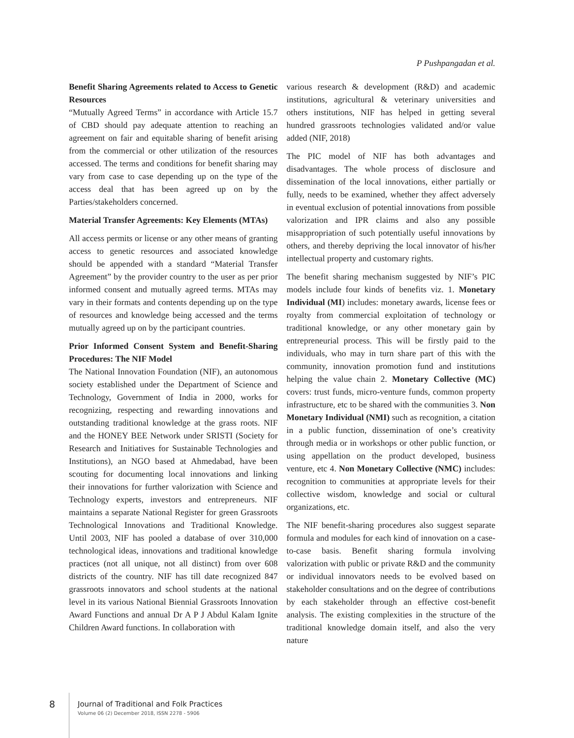P Pushpangadan et al.
Benefit Sharing Agreements related to Access to Genetic Resources
“Mutually Agreed Terms” in accordance with Article 15.7 of CBD should pay adequate attention to reaching an agreement on fair and equitable sharing of benefit arising from the commercial or other utilization of the resources accessed. The terms and conditions for benefit sharing may vary from case to case depending up on the type of the access deal that has been agreed up on by the Parties/stakeholders concerned.
Material Transfer Agreements: Key Elements (MTAs)
All access permits or license or any other means of granting access to genetic resources and associated knowledge should be appended with a standard “Material Transfer Agreement” by the provider country to the user as per prior informed consent and mutually agreed terms. MTAs may vary in their formats and contents depending up on the type of resources and knowledge being accessed and the terms mutually agreed up on by the participant countries.
Prior Informed Consent System and Benefit-Sharing Procedures: The NIF Model
The National Innovation Foundation (NIF), an autonomous society established under the Department of Science and Technology, Government of India in 2000, works for recognizing, respecting and rewarding innovations and outstanding traditional knowledge at the grass roots. NIF and the HONEY BEE Network under SRISTI (Society for Research and Initiatives for Sustainable Technologies and Institutions), an NGO based at Ahmedabad, have been scouting for documenting local innovations and linking their innovations for further valorization with Science and Technology experts, investors and entrepreneurs. NIF maintains a separate National Register for green Grassroots Technological Innovations and Traditional Knowledge. Until 2003, NIF has pooled a database of over 310,000 technological ideas, innovations and traditional knowledge practices (not all unique, not all distinct) from over 608 districts of the country. NIF has till date recognized 847 grassroots innovators and school students at the national level in its various National Biennial Grassroots Innovation Award Functions and annual Dr A P J Abdul Kalam Ignite Children Award functions. In collaboration with
various research & development (R&D) and academic institutions, agricultural & veterinary universities and others institutions, NIF has helped in getting several hundred grassroots technologies validated and/or value added (NIF, 2018)
The PIC model of NIF has both advantages and disadvantages. The whole process of disclosure and dissemination of the local innovations, either partially or fully, needs to be examined, whether they affect adversely in eventual exclusion of potential innovations from possible valorization and IPR claims and also any possible misappropriation of such potentially useful innovations by others, and thereby depriving the local innovator of his/her intellectual property and customary rights.
The benefit sharing mechanism suggested by NIF’s PIC models include four kinds of benefits viz. 1. Monetary Individual (MI) includes: monetary awards, license fees or royalty from commercial exploitation of technology or traditional knowledge, or any other monetary gain by entrepreneurial process. This will be firstly paid to the individuals, who may in turn share part of this with the community, innovation promotion fund and institutions helping the value chain 2. Monetary Collective (MC) covers: trust funds, micro-venture funds, common property infrastructure, etc to be shared with the communities 3. Non Monetary Individual (NMI) such as recognition, a citation in a public function, dissemination of one’s creativity through media or in workshops or other public function, or using appellation on the product developed, business venture, etc 4. Non Monetary Collective (NMC) includes: recognition to communities at appropriate levels for their collective wisdom, knowledge and social or cultural organizations, etc.
The NIF benefit-sharing procedures also suggest separate formula and modules for each kind of innovation on a case-to-case basis. Benefit sharing formula involving valorization with public or private R&D and the community or individual innovators needs to be evolved based on stakeholder consultations and on the degree of contributions by each stakeholder through an effective cost-benefit analysis. The existing complexities in the structure of the traditional knowledge domain itself, and also the very nature
8
Journal of Traditional and Folk Practices
Volume 06 (2) December 2018, ISSN 2278 - 5906